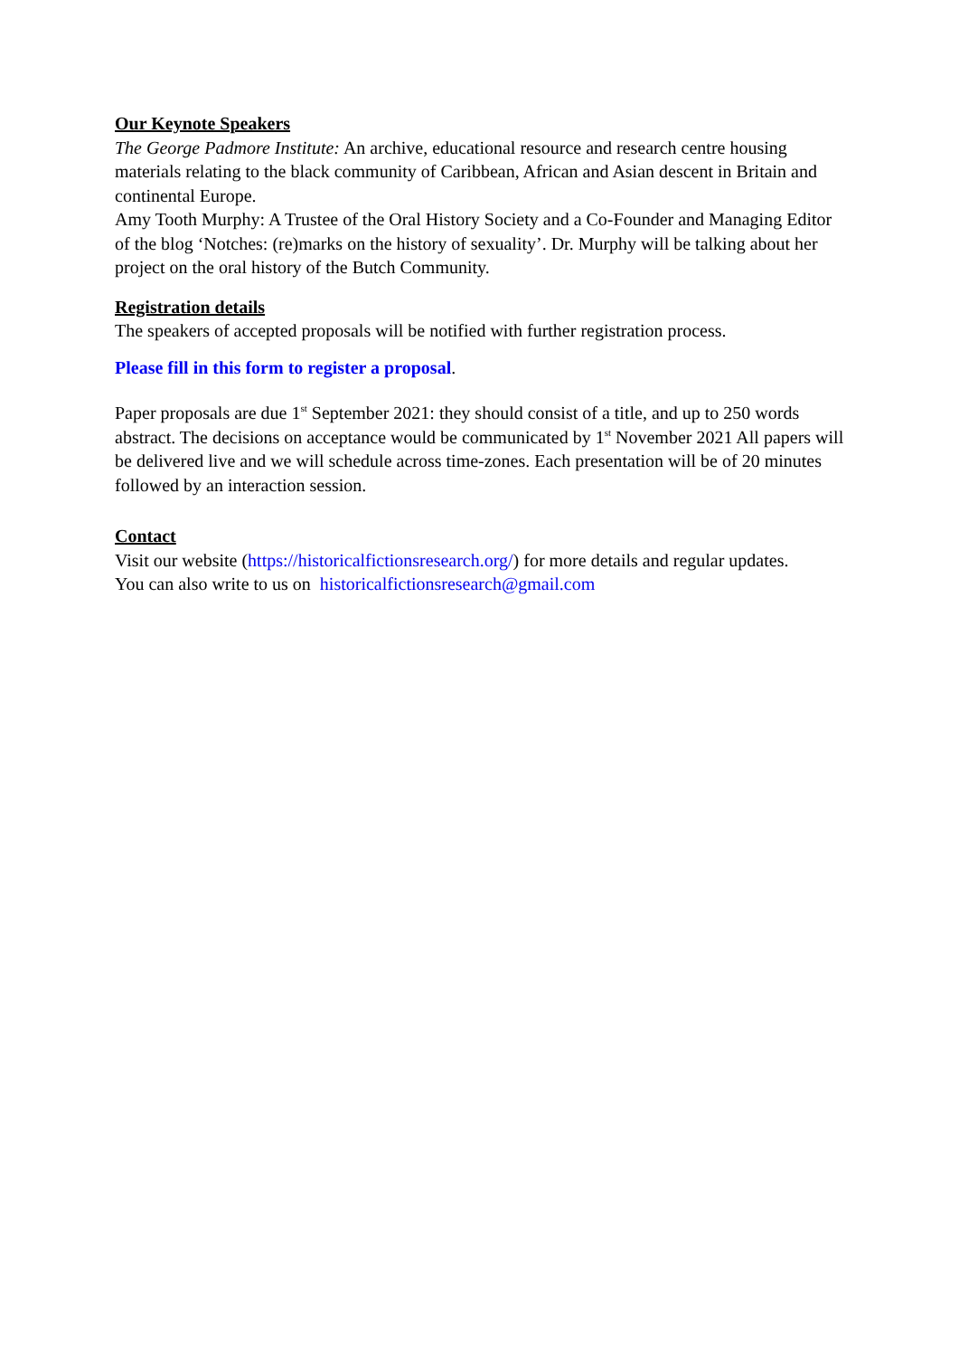Our Keynote Speakers
The George Padmore Institute: An archive, educational resource and research centre housing materials relating to the black community of Caribbean, African and Asian descent in Britain and continental Europe.
Amy Tooth Murphy: A Trustee of the Oral History Society and a Co-Founder and Managing Editor of the blog ‘Notches: (re)marks on the history of sexuality’. Dr. Murphy will be talking about her project on the oral history of the Butch Community.
Registration details
The speakers of accepted proposals will be notified with further registration process.
Please fill in this form to register a proposal.
Paper proposals are due 1<sup>st</sup> September 2021: they should consist of a title, and up to 250 words abstract. The decisions on acceptance would be communicated by 1<sup>st</sup> November 2021 All papers will be delivered live and we will schedule across time-zones. Each presentation will be of 20 minutes followed by an interaction session.
Contact
Visit our website (https://historicalfictionsresearch.org/) for more details and regular updates.
You can also write to us on historicalfictionsresearch@gmail.com